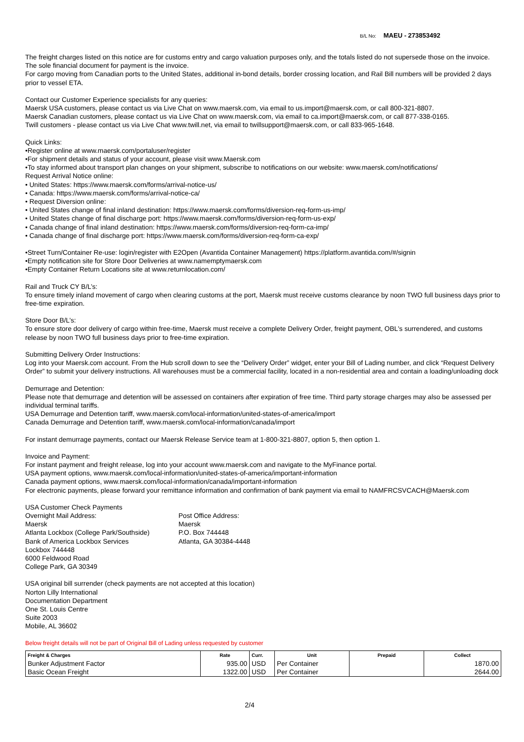B/L No: MAEU - 273853492
The freight charges listed on this notice are for customs entry and cargo valuation purposes only, and the totals listed do not supersede those on the invoice. The sole financial document for payment is the invoice.
For cargo moving from Canadian ports to the United States, additional in-bond details, border crossing location, and Rail Bill numbers will be provided 2 days prior to vessel ETA.
Contact our Customer Experience specialists for any queries:
Maersk USA customers, please contact us via Live Chat on www.maersk.com, via email to us.import@maersk.com, or call 800-321-8807.
Maersk Canadian customers, please contact us via Live Chat on www.maersk.com, via email to ca.import@maersk.com, or call 877-338-0165.
Twill customers - please contact us via Live Chat www.twill.net, via email to twillsupport@maersk.com, or call 833-965-1648.
Quick Links:
•Register online at www.maersk.com/portaluser/register
•For shipment details and status of your account, please visit www.Maersk.com
•To stay informed about transport plan changes on your shipment, subscribe to notifications on our website: www.maersk.com/notifications/
Request Arrival Notice online:
• United States: https://www.maersk.com/forms/arrival-notice-us/
• Canada: https://www.maersk.com/forms/arrival-notice-ca/
• Request Diversion online:
• United States change of final inland destination: https://www.maersk.com/forms/diversion-req-form-us-imp/
• United States change of final discharge port: https://www.maersk.com/forms/diversion-req-form-us-exp/
• Canada change of final inland destination: https://www.maersk.com/forms/diversion-req-form-ca-imp/
• Canada change of final discharge port: https://www.maersk.com/forms/diversion-req-form-ca-exp/
•Street Turn/Container Re-use: login/register with E2Open (Avantida Container Management) https://platform.avantida.com/#/signin
•Empty notification site for Store Door Deliveries at www.namemptymaersk.com
•Empty Container Return Locations site at www.returnlocation.com/
Rail and Truck CY B/L’s:
To ensure timely inland movement of cargo when clearing customs at the port, Maersk must receive customs clearance by noon TWO full business days prior to free-time expiration.
Store Door B/L’s:
To ensure store door delivery of cargo within free-time, Maersk must receive a complete Delivery Order, freight payment, OBL's surrendered, and customs release by noon TWO full business days prior to free-time expiration.
Submitting Delivery Order Instructions:
Log into your Maersk.com account. From the Hub scroll down to see the “Delivery Order” widget, enter your Bill of Lading number, and click “Request Delivery Order” to submit your delivery instructions. All warehouses must be a commercial facility, located in a non-residential area and contain a loading/unloading dock
Demurrage and Detention:
Please note that demurrage and detention will be assessed on containers after expiration of free time. Third party storage charges may also be assessed per individual terminal tariffs.
USA Demurrage and Detention tariff, www.maersk.com/local-information/united-states-of-america/import
Canada Demurrage and Detention tariff, www.maersk.com/local-information/canada/import
For instant demurrage payments, contact our Maersk Release Service team at 1-800-321-8807, option 5, then option 1.
Invoice and Payment:
For instant payment and freight release, log into your account www.maersk.com and navigate to the MyFinance portal.
USA payment options, www.maersk.com/local-information/united-states-of-america/important-information
Canada payment options, www.maersk.com/local-information/canada/important-information
For electronic payments, please forward your remittance information and confirmation of bank payment via email to NAMFRCSVCACH@Maersk.com
USA Customer Check Payments
Overnight Mail Address:
Maersk
Atlanta Lockbox (College Park/Southside)
Bank of America Lockbox Services
Lockbox 744448
6000 Feldwood Road
College Park, GA 30349
Post Office Address:
Maersk
P.O. Box 744448
Atlanta, GA 30384-4448
USA original bill surrender (check payments are not accepted at this location)
Norton Lilly International
Documentation Department
One St. Louis Centre
Suite 2003
Mobile, AL 36602
Below freight details will not be part of Original Bill of Lading unless requested by customer
| Freight & Charges | Rate | Curr. | Unit | Prepaid | Collect |
| --- | --- | --- | --- | --- | --- |
| Bunker Adjustment Factor | 935.00 | USD | Per Container | | 1870.00 |
| Basic Ocean Freight | 1322.00 | USD | Per Container | | 2644.00 |
2/4